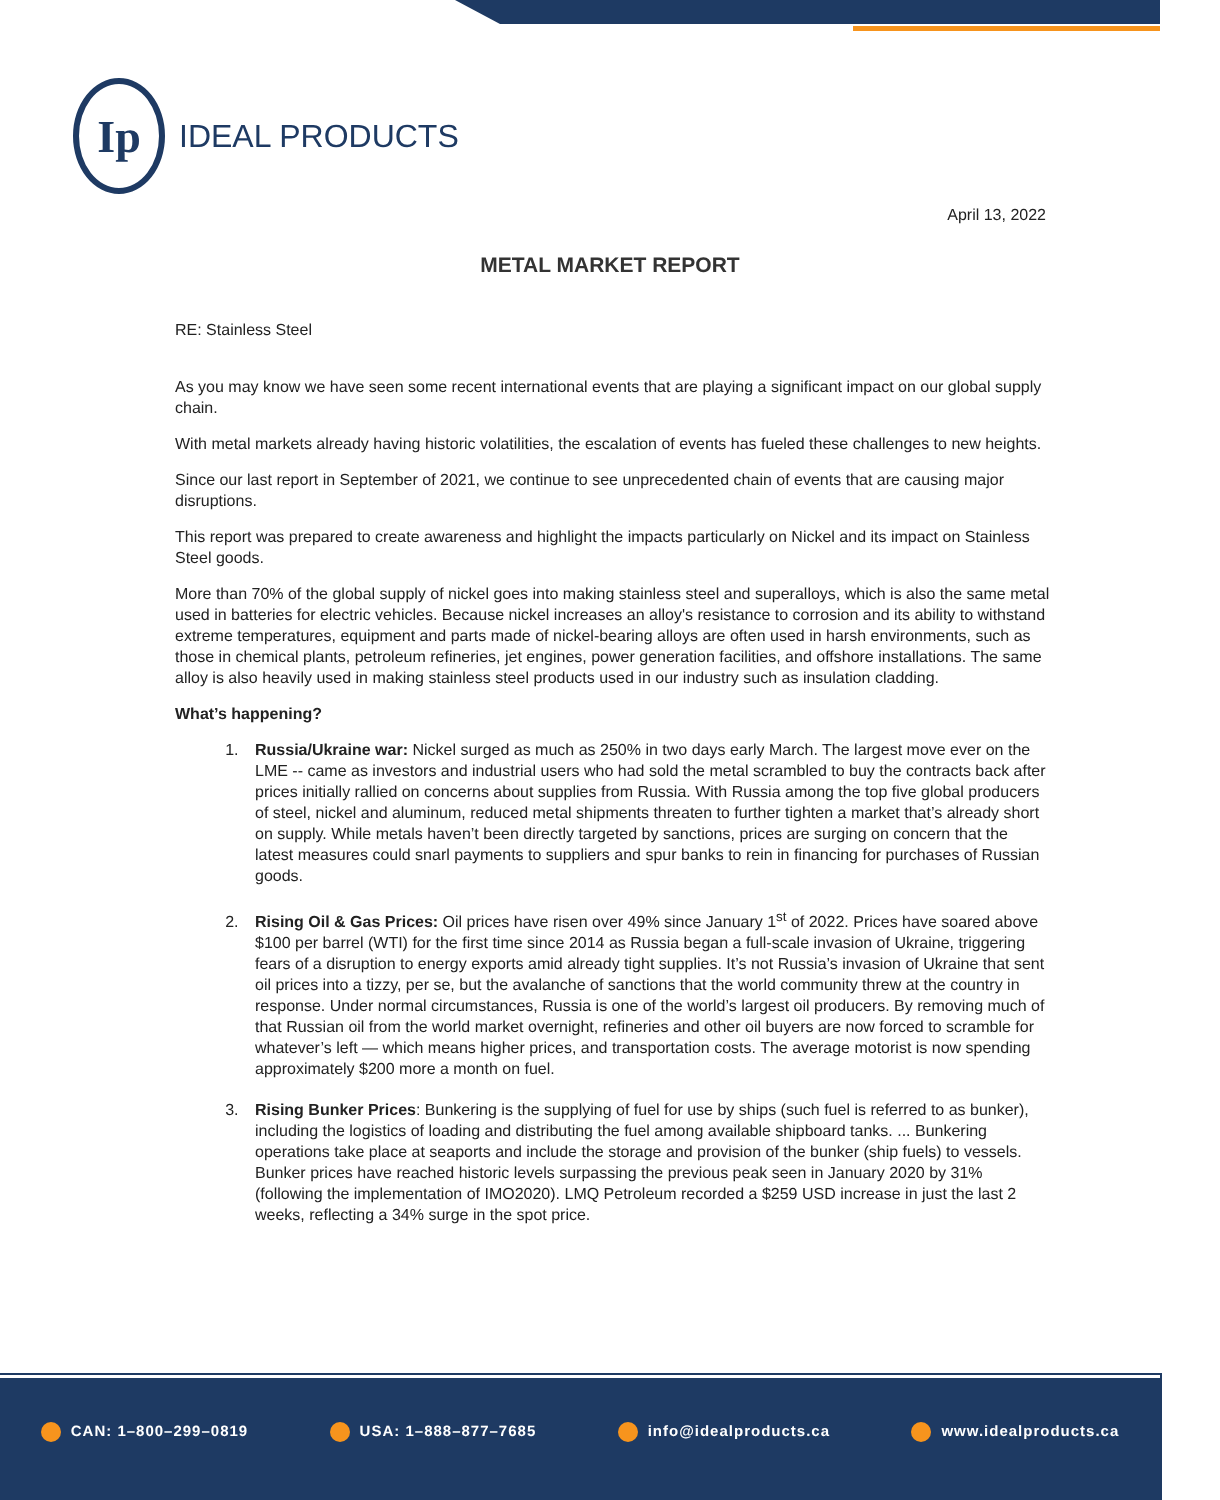Ip
IDEAL PRODUCTS
April 13, 2022
METAL MARKET REPORT
RE: Stainless Steel
As you may know we have seen some recent international events that are playing a significant impact on our global supply chain.
With metal markets already having historic volatilities, the escalation of events has fueled these challenges to new heights.
Since our last report in September of 2021, we continue to see unprecedented chain of events that are causing major disruptions.
This report was prepared to create awareness and highlight the impacts particularly on Nickel and its impact on Stainless Steel goods.
More than 70% of the global supply of nickel goes into making stainless steel and superalloys, which is also the same metal used in batteries for electric vehicles. Because nickel increases an alloy's resistance to corrosion and its ability to withstand extreme temperatures, equipment and parts made of nickel-bearing alloys are often used in harsh environments, such as those in chemical plants, petroleum refineries, jet engines, power generation facilities, and offshore installations. The same alloy is also heavily used in making stainless steel products used in our industry such as insulation cladding.
What’s happening?
1. Russia/Ukraine war: Nickel surged as much as 250% in two days early March. The largest move ever on the LME -- came as investors and industrial users who had sold the metal scrambled to buy the contracts back after prices initially rallied on concerns about supplies from Russia. With Russia among the top five global producers of steel, nickel and aluminum, reduced metal shipments threaten to further tighten a market that’s already short on supply. While metals haven’t been directly targeted by sanctions, prices are surging on concern that the latest measures could snarl payments to suppliers and spur banks to rein in financing for purchases of Russian goods.
2. Rising Oil & Gas Prices: Oil prices have risen over 49% since January 1<sup>st</sup> of 2022. Prices have soared above $100 per barrel (WTI) for the first time since 2014 as Russia began a full-scale invasion of Ukraine, triggering fears of a disruption to energy exports amid already tight supplies. It’s not Russia’s invasion of Ukraine that sent oil prices into a tizzy, per se, but the avalanche of sanctions that the world community threw at the country in response. Under normal circumstances, Russia is one of the world’s largest oil producers. By removing much of that Russian oil from the world market overnight, refineries and other oil buyers are now forced to scramble for whatever’s left — which means higher prices, and transportation costs. The average motorist is now spending approximately $200 more a month on fuel.
3. Rising Bunker Prices: Bunkering is the supplying of fuel for use by ships (such fuel is referred to as bunker), including the logistics of loading and distributing the fuel among available shipboard tanks. ... Bunkering operations take place at seaports and include the storage and provision of the bunker (ship fuels) to vessels. Bunker prices have reached historic levels surpassing the previous peak seen in January 2020 by 31% (following the implementation of IMO2020). LMQ Petroleum recorded a $259 USD increase in just the last 2 weeks, reflecting a 34% surge in the spot price.
CAN: 1–800–299–0819 USA: 1–888–877–7685 info@idealproducts.ca www.idealproducts.ca